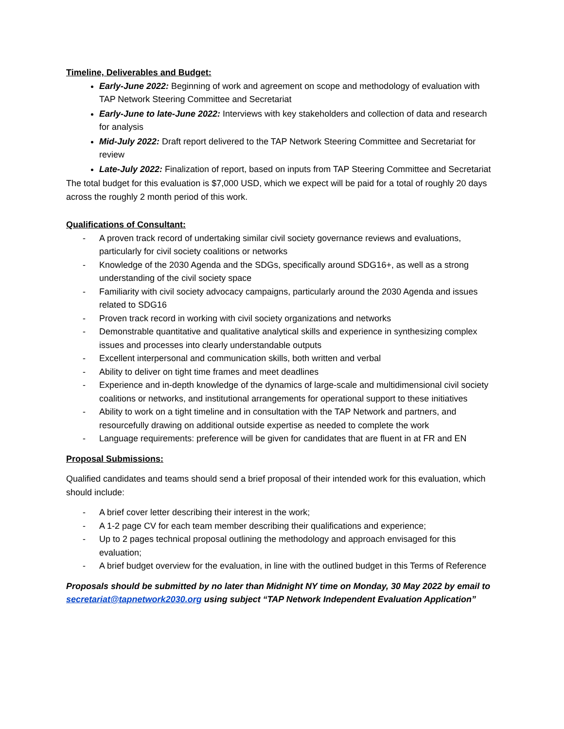Timeline, Deliverables and Budget:
Early-June 2022: Beginning of work and agreement on scope and methodology of evaluation with TAP Network Steering Committee and Secretariat
Early-June to late-June 2022: Interviews with key stakeholders and collection of data and research for analysis
Mid-July 2022: Draft report delivered to the TAP Network Steering Committee and Secretariat for review
Late-July 2022: Finalization of report, based on inputs from TAP Steering Committee and Secretariat
The total budget for this evaluation is $7,000 USD, which we expect will be paid for a total of roughly 20 days across the roughly 2 month period of this work.
Qualifications of Consultant:
- A proven track record of undertaking similar civil society governance reviews and evaluations, particularly for civil society coalitions or networks
- Knowledge of the 2030 Agenda and the SDGs, specifically around SDG16+, as well as a strong understanding of the civil society space
- Familiarity with civil society advocacy campaigns, particularly around the 2030 Agenda and issues related to SDG16
- Proven track record in working with civil society organizations and networks
- Demonstrable quantitative and qualitative analytical skills and experience in synthesizing complex issues and processes into clearly understandable outputs
- Excellent interpersonal and communication skills, both written and verbal
- Ability to deliver on tight time frames and meet deadlines
- Experience and in-depth knowledge of the dynamics of large-scale and multidimensional civil society coalitions or networks, and institutional arrangements for operational support to these initiatives
- Ability to work on a tight timeline and in consultation with the TAP Network and partners, and resourcefully drawing on additional outside expertise as needed to complete the work
- Language requirements: preference will be given for candidates that are fluent in at FR and EN
Proposal Submissions:
Qualified candidates and teams should send a brief proposal of their intended work for this evaluation, which should include:
- A brief cover letter describing their interest in the work;
- A 1-2 page CV for each team member describing their qualifications and experience;
- Up to 2 pages technical proposal outlining the methodology and approach envisaged for this evaluation;
- A brief budget overview for the evaluation, in line with the outlined budget in this Terms of Reference
Proposals should be submitted by no later than Midnight NY time on Monday, 30 May 2022 by email to secretariat@tapnetwork2030.org using subject “TAP Network Independent Evaluation Application”